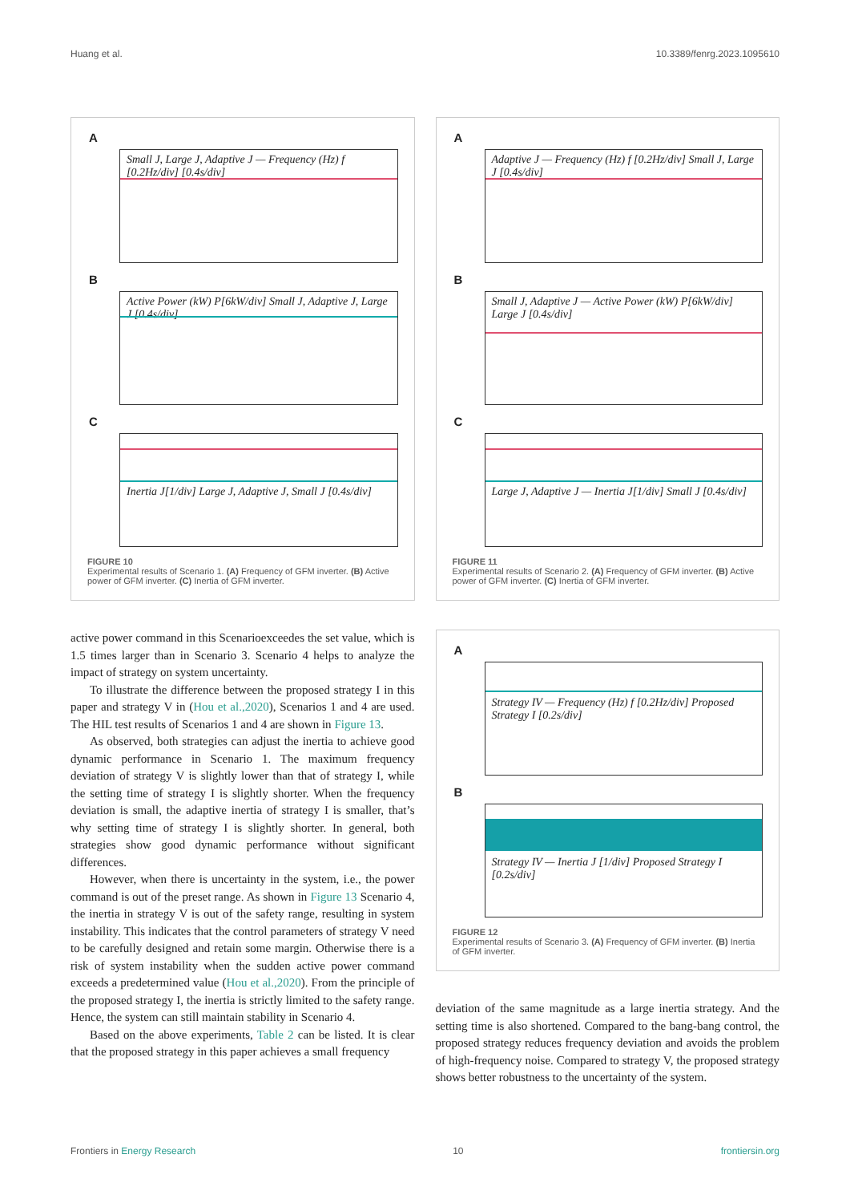Huang et al. 10.3389/fenrg.2023.1095610
A
Small J, Large J, Adaptive J — Frequency (Hz) f [0.2Hz/div] [0.4s/div]
B
Active Power (kW) P[6kW/div] Small J, Adaptive J, Large J [0.4s/div]
C
Inertia J[1/div] Large J, Adaptive J, Small J [0.4s/div]
FIGURE 10
Experimental results of Scenario 1. (A) Frequency of GFM inverter. (B) Active power of GFM inverter. (C) Inertia of GFM inverter.
active power command in this Scenarioexceedes the set value, which is 1.5 times larger than in Scenario 3. Scenario 4 helps to analyze the impact of strategy on system uncertainty.
To illustrate the difference between the proposed strategy I in this paper and strategy V in (Hou et al.,2020), Scenarios 1 and 4 are used. The HIL test results of Scenarios 1 and 4 are shown in Figure 13.
As observed, both strategies can adjust the inertia to achieve good dynamic performance in Scenario 1. The maximum frequency deviation of strategy V is slightly lower than that of strategy I, while the setting time of strategy I is slightly shorter. When the frequency deviation is small, the adaptive inertia of strategy I is smaller, that’s why setting time of strategy I is slightly shorter. In general, both strategies show good dynamic performance without significant differences.
However, when there is uncertainty in the system, i.e., the power command is out of the preset range. As shown in Figure 13 Scenario 4, the inertia in strategy V is out of the safety range, resulting in system instability. This indicates that the control parameters of strategy V need to be carefully designed and retain some margin. Otherwise there is a risk of system instability when the sudden active power command exceeds a predetermined value (Hou et al.,2020). From the principle of the proposed strategy I, the inertia is strictly limited to the safety range. Hence, the system can still maintain stability in Scenario 4.
Based on the above experiments, Table 2 can be listed. It is clear that the proposed strategy in this paper achieves a small frequency
A
Adaptive J — Frequency (Hz) f [0.2Hz/div] Small J, Large J [0.4s/div]
B
Small J, Adaptive J — Active Power (kW) P[6kW/div] Large J [0.4s/div]
C
Large J, Adaptive J — Inertia J[1/div] Small J [0.4s/div]
FIGURE 11
Experimental results of Scenario 2. (A) Frequency of GFM inverter. (B) Active power of GFM inverter. (C) Inertia of GFM inverter.
A
Strategy IV — Frequency (Hz) f [0.2Hz/div] Proposed Strategy I [0.2s/div]
B
Strategy IV — Inertia J [1/div] Proposed Strategy I [0.2s/div]
FIGURE 12
Experimental results of Scenario 3. (A) Frequency of GFM inverter. (B) Inertia of GFM inverter.
deviation of the same magnitude as a large inertia strategy. And the setting time is also shortened. Compared to the bang-bang control, the proposed strategy reduces frequency deviation and avoids the problem of high-frequency noise. Compared to strategy V, the proposed strategy shows better robustness to the uncertainty of the system.
Frontiers in Energy Research 10 frontiersin.org